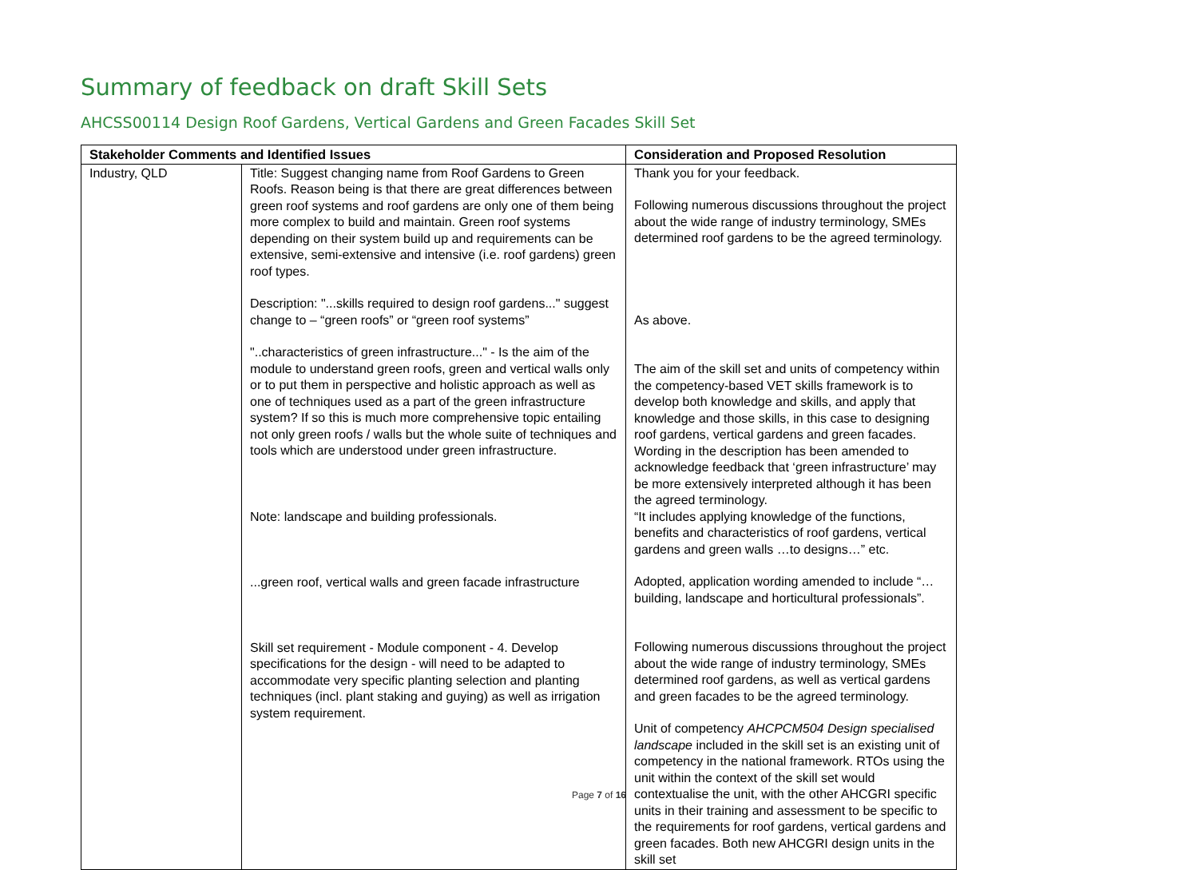Summary of feedback on draft Skill Sets
AHCSS00114 Design Roof Gardens, Vertical Gardens and Green Facades Skill Set
| Stakeholder Comments and Identified Issues | | Consideration and Proposed Resolution |
| --- | --- | --- |
| Industry, QLD | Title: Suggest changing name from Roof Gardens to Green Roofs. Reason being is that there are great differences between green roof systems and roof gardens are only one of them being more complex to build and maintain. Green roof systems depending on their system build up and requirements can be extensive, semi-extensive and intensive (i.e. roof gardens) green roof types. Description: "...skills required to design roof gardens..." suggest change to – “green roofs” or “green roof systems” "..characteristics of green infrastructure..." - Is the aim of the module to understand green roofs, green and vertical walls only or to put them in perspective and holistic approach as well as one of techniques used as a part of the green infrastructure system? If so this is much more comprehensive topic entailing not only green roofs / walls but the whole suite of techniques and tools which are understood under green infrastructure. Note: landscape and building professionals. ...green roof, vertical walls and green facade infrastructure Skill set requirement - Module component - 4. Develop specifications for the design - will need to be adapted to accommodate very specific planting selection and planting techniques (incl. plant staking and guying) as well as irrigation system requirement. | Thank you for your feedback. Following numerous discussions throughout the project about the wide range of industry terminology, SMEs determined roof gardens to be the agreed terminology. As above. The aim of the skill set and units of competency within the competency-based VET skills framework is to develop both knowledge and skills, and apply that knowledge and those skills, in this case to designing roof gardens, vertical gardens and green facades. Wording in the description has been amended to acknowledge feedback that ‘green infrastructure’ may be more extensively interpreted although it has been the agreed terminology. “It includes applying knowledge of the functions, benefits and characteristics of roof gardens, vertical gardens and green walls …to designs…” etc. Adopted, application wording amended to include “…building, landscape and horticultural professionals”. Following numerous discussions throughout the project about the wide range of industry terminology, SMEs determined roof gardens, as well as vertical gardens and green facades to be the agreed terminology. Unit of competency AHCPCM504 Design specialised landscape included in the skill set is an existing unit of competency in the national framework. RTOs using the unit within the context of the skill set would contextualise the unit, with the other AHCGRI specific units in their training and assessment to be specific to the requirements for roof gardens, vertical gardens and green facades. Both new AHCGRI design units in the skill set |
Page 7 of 16